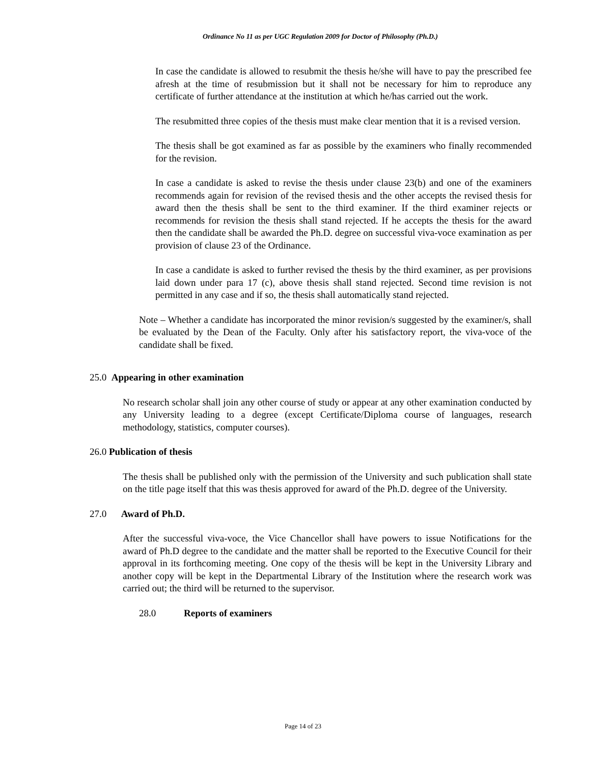Ordinance No 11 as per UGC Regulation 2009 for Doctor of Philosophy (Ph.D.)
In case the candidate is allowed to resubmit the thesis he/she will have to pay the prescribed fee afresh at the time of resubmission but it shall not be necessary for him to reproduce any certificate of further attendance at the institution at which he/has carried out the work.
The resubmitted three copies of the thesis must make clear mention that it is a revised version.
The thesis shall be got examined as far as possible by the examiners who finally recommended for the revision.
In case a candidate is asked to revise the thesis under clause 23(b) and one of the examiners recommends again for revision of the revised thesis and the other accepts the revised thesis for award then the thesis shall be sent to the third examiner. If the third examiner rejects or recommends for revision the thesis shall stand rejected. If he accepts the thesis for the award then the candidate shall be awarded the Ph.D. degree on successful viva-voce examination as per provision of clause 23 of the Ordinance.
In case a candidate is asked to further revised the thesis by the third examiner, as per provisions laid down under para 17 (c), above thesis shall stand rejected. Second time revision is not permitted in any case and if so, the thesis shall automatically stand rejected.
Note – Whether a candidate has incorporated the minor revision/s suggested by the examiner/s, shall be evaluated by the Dean of the Faculty. Only after his satisfactory report, the viva-voce of the candidate shall be fixed.
25.0 Appearing in other examination
No research scholar shall join any other course of study or appear at any other examination conducted by any University leading to a degree (except Certificate/Diploma course of languages, research methodology, statistics, computer courses).
26.0 Publication of thesis
The thesis shall be published only with the permission of the University and such publication shall state on the title page itself that this was thesis approved for award of the Ph.D. degree of the University.
27.0 Award of Ph.D.
After the successful viva-voce, the Vice Chancellor shall have powers to issue Notifications for the award of Ph.D degree to the candidate and the matter shall be reported to the Executive Council for their approval in its forthcoming meeting. One copy of the thesis will be kept in the University Library and another copy will be kept in the Departmental Library of the Institution where the research work was carried out; the third will be returned to the supervisor.
28.0 Reports of examiners
Page 14 of 23